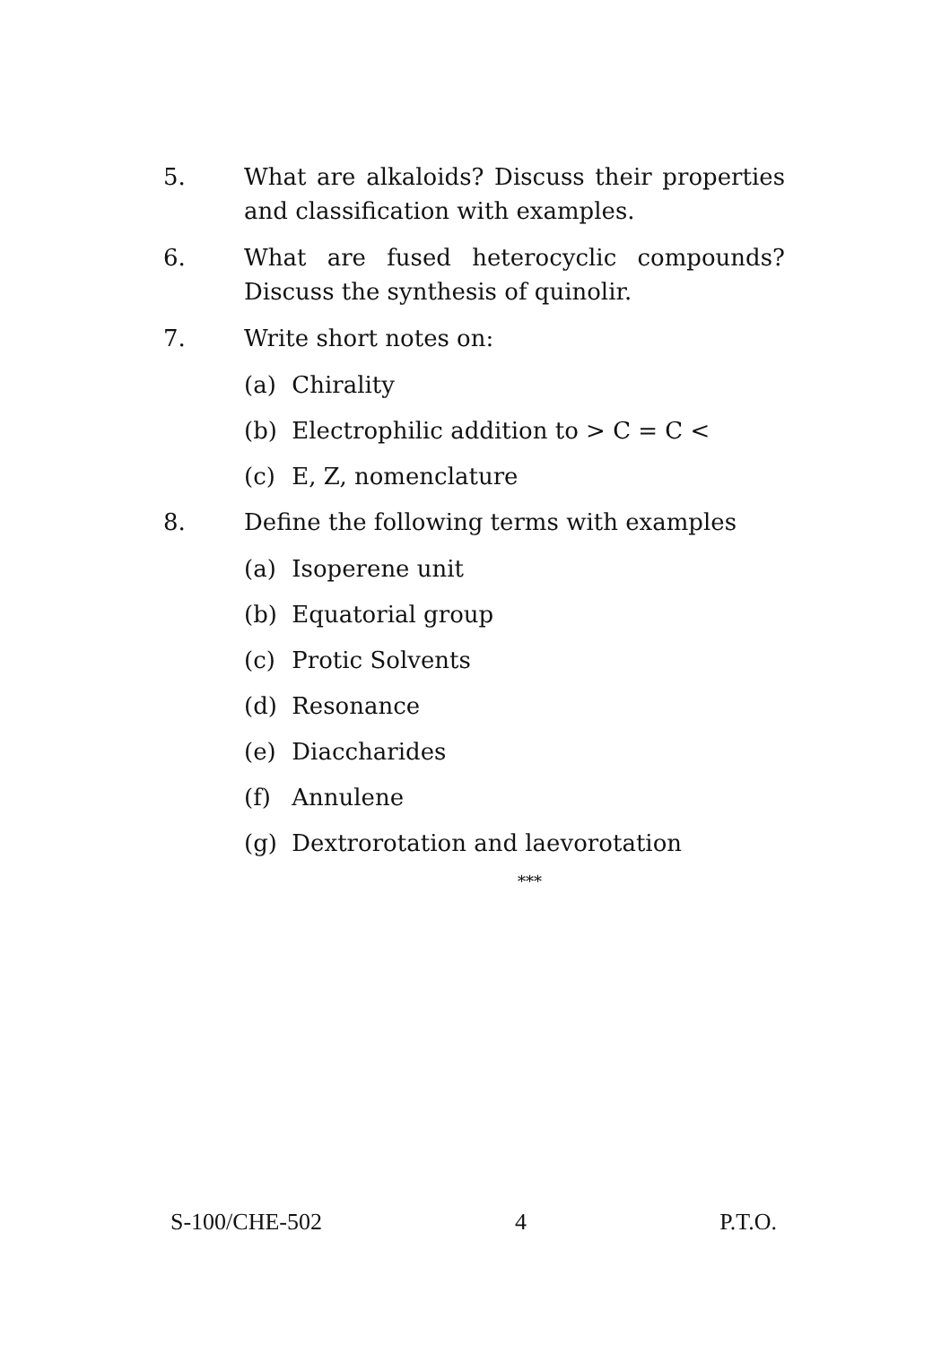5. What are alkaloids? Discuss their properties and classification with examples.
6. What are fused heterocyclic compounds? Discuss the synthesis of quinolir.
7. Write short notes on:
(a) Chirality
(b) Electrophilic addition to > C = C <
(c) E, Z, nomenclature
8. Define the following terms with examples
(a) Isoperene unit
(b) Equatorial group
(c) Protic Solvents
(d) Resonance
(e) Diaccharides
(f) Annulene
(g) Dextrorotation and laevorotation
***
S-100/CHE-502 4 P.T.O.